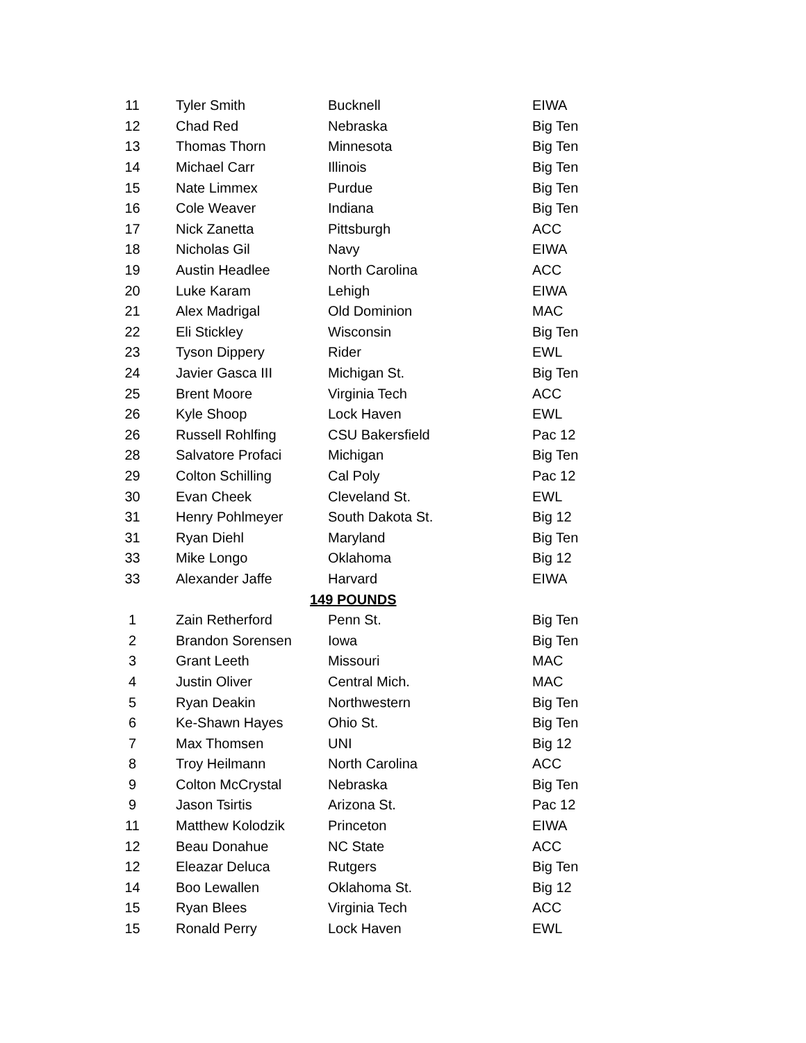| 11 | Tyler Smith | Bucknell | EIWA |
| 12 | Chad Red | Nebraska | Big Ten |
| 13 | Thomas Thorn | Minnesota | Big Ten |
| 14 | Michael Carr | Illinois | Big Ten |
| 15 | Nate Limmex | Purdue | Big Ten |
| 16 | Cole Weaver | Indiana | Big Ten |
| 17 | Nick Zanetta | Pittsburgh | ACC |
| 18 | Nicholas Gil | Navy | EIWA |
| 19 | Austin Headlee | North Carolina | ACC |
| 20 | Luke Karam | Lehigh | EIWA |
| 21 | Alex Madrigal | Old Dominion | MAC |
| 22 | Eli Stickley | Wisconsin | Big Ten |
| 23 | Tyson Dippery | Rider | EWL |
| 24 | Javier Gasca III | Michigan St. | Big Ten |
| 25 | Brent Moore | Virginia Tech | ACC |
| 26 | Kyle Shoop | Lock Haven | EWL |
| 26 | Russell Rohlfing | CSU Bakersfield | Pac 12 |
| 28 | Salvatore Profaci | Michigan | Big Ten |
| 29 | Colton Schilling | Cal Poly | Pac 12 |
| 30 | Evan Cheek | Cleveland St. | EWL |
| 31 | Henry Pohlmeyer | South Dakota St. | Big 12 |
| 31 | Ryan Diehl | Maryland | Big Ten |
| 33 | Mike Longo | Oklahoma | Big 12 |
| 33 | Alexander Jaffe | Harvard | EIWA |
| | 149 POUNDS | | |
| 1 | Zain Retherford | Penn St. | Big Ten |
| 2 | Brandon Sorensen | Iowa | Big Ten |
| 3 | Grant Leeth | Missouri | MAC |
| 4 | Justin Oliver | Central Mich. | MAC |
| 5 | Ryan Deakin | Northwestern | Big Ten |
| 6 | Ke-Shawn Hayes | Ohio St. | Big Ten |
| 7 | Max Thomsen | UNI | Big 12 |
| 8 | Troy Heilmann | North Carolina | ACC |
| 9 | Colton McCrystal | Nebraska | Big Ten |
| 9 | Jason Tsirtis | Arizona St. | Pac 12 |
| 11 | Matthew Kolodzik | Princeton | EIWA |
| 12 | Beau Donahue | NC State | ACC |
| 12 | Eleazar Deluca | Rutgers | Big Ten |
| 14 | Boo Lewallen | Oklahoma St. | Big 12 |
| 15 | Ryan Blees | Virginia Tech | ACC |
| 15 | Ronald Perry | Lock Haven | EWL |